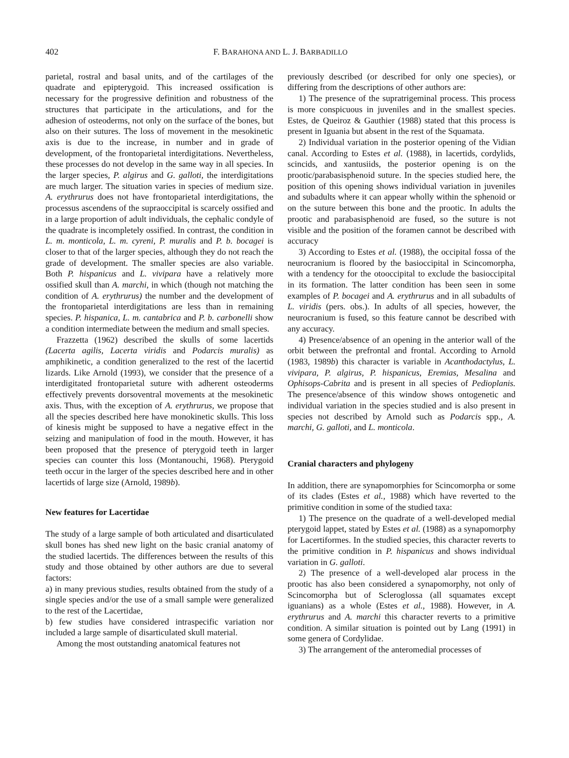402 F. BARAHONA AND L. J. BARBADILLO
parietal, rostral and basal units, and of the cartilages of the quadrate and epipterygoid. This increased ossification is necessary for the progressive definition and robustness of the structures that participate in the articulations, and for the adhesion of osteoderms, not only on the surface of the bones, but also on their sutures. The loss of movement in the mesokinetic axis is due to the increase, in number and in grade of development, of the frontoparietal interdigitations. Nevertheless, these processes do not develop in the same way in all species. In the larger species, P. algirus and G. galloti, the interdigitations are much larger. The situation varies in species of medium size. A. erythrurus does not have frontoparietal interdigitations, the processus ascendens of the supraoccipital is scarcely ossified and in a large proportion of adult individuals, the cephalic condyle of the quadrate is incompletely ossified. In contrast, the condition in L. m. monticola, L. m. cyreni, P. muralis and P. b. bocagei is closer to that of the larger species, although they do not reach the grade of development. The smaller species are also variable. Both P. hispanicus and L. vivipara have a relatively more ossified skull than A. marchi, in which (though not matching the condition of A. erythrurus) the number and the development of the frontoparietal interdigitations are less than in remaining species. P. hispanica, L. m. cantabrica and P. b. carbonelli show a condition intermediate between the medium and small species.
Frazzetta (1962) described the skulls of some lacertids (Lacerta agilis, Lacerta viridis and Podarcis muralis) as amphikinetic, a condition generalized to the rest of the lacertid lizards. Like Arnold (1993), we consider that the presence of a interdigitated frontoparietal suture with adherent osteoderms effectively prevents dorsoventral movements at the mesokinetic axis. Thus, with the exception of A. erythrurus, we propose that all the species described here have monokinetic skulls. This loss of kinesis might be supposed to have a negative effect in the seizing and manipulation of food in the mouth. However, it has been proposed that the presence of pterygoid teeth in larger species can counter this loss (Montanouchi, 1968). Pterygoid teeth occur in the larger of the species described here and in other lacertids of large size (Arnold, 1989b).
New features for Lacertidae
The study of a large sample of both articulated and disarticulated skull bones has shed new light on the basic cranial anatomy of the studied lacertids. The differences between the results of this study and those obtained by other authors are due to several factors:
a) in many previous studies, results obtained from the study of a single species and/or the use of a small sample were generalized to the rest of the Lacertidae,
b) few studies have considered intraspecific variation nor included a large sample of disarticulated skull material.
Among the most outstanding anatomical features not
previously described (or described for only one species), or differing from the descriptions of other authors are:
1) The presence of the supratrigeminal process. This process is more conspicuous in juveniles and in the smallest species. Estes, de Queiroz & Gauthier (1988) stated that this process is present in Iguania but absent in the rest of the Squamata.
2) Individual variation in the posterior opening of the Vidian canal. According to Estes et al. (1988), in lacertids, cordylids, scincids, and xantusiids, the posterior opening is on the prootic/parabasisphenoid suture. In the species studied here, the position of this opening shows individual variation in juveniles and subadults where it can appear wholly within the sphenoid or on the suture between this bone and the prootic. In adults the prootic and parabasisphenoid are fused, so the suture is not visible and the position of the foramen cannot be described with accuracy
3) According to Estes et al. (1988), the occipital fossa of the neurocranium is floored by the basioccipital in Scincomorpha, with a tendency for the otooccipital to exclude the basioccipital in its formation. The latter condition has been seen in some examples of P. bocagei and A. erythrurus and in all subadults of L. viridis (pers. obs.). In adults of all species, however, the neurocranium is fused, so this feature cannot be described with any accuracy.
4) Presence/absence of an opening in the anterior wall of the orbit between the prefrontal and frontal. According to Arnold (1983, 1989b) this character is variable in Acanthodactylus, L. vivipara, P. algirus, P. hispanicus, Eremias, Mesalina and Ophisops-Cabrita and is present in all species of Pedioplanis. The presence/absence of this window shows ontogenetic and individual variation in the species studied and is also present in species not described by Arnold such as Podarcis spp., A. marchi, G. galloti, and L. monticola.
Cranial characters and phylogeny
In addition, there are synapomorphies for Scincomorpha or some of its clades (Estes et al., 1988) which have reverted to the primitive condition in some of the studied taxa:
1) The presence on the quadrate of a well-developed medial pterygoid lappet, stated by Estes et al. (1988) as a synapomorphy for Lacertiformes. In the studied species, this character reverts to the primitive condition in P. hispanicus and shows individual variation in G. galloti.
2) The presence of a well-developed alar process in the prootic has also been considered a synapomorphy, not only of Scincomorpha but of Scleroglossa (all squamates except iguanians) as a whole (Estes et al., 1988). However, in A. erythrurus and A. marchi this character reverts to a primitive condition. A similar situation is pointed out by Lang (1991) in some genera of Cordylidae.
3) The arrangement of the anteromedial processes of